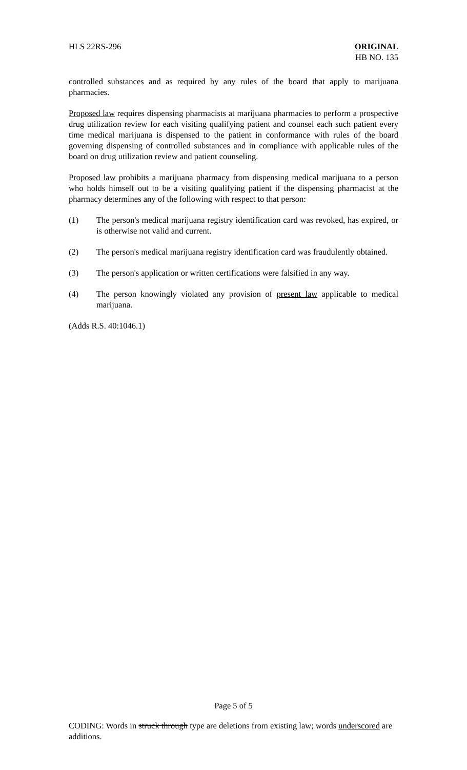HLS 22RS-296 ORIGINAL
HB NO. 135
controlled substances and as required by any rules of the board that apply to marijuana pharmacies.
Proposed law requires dispensing pharmacists at marijuana pharmacies to perform a prospective drug utilization review for each visiting qualifying patient and counsel each such patient every time medical marijuana is dispensed to the patient in conformance with rules of the board governing dispensing of controlled substances and in compliance with applicable rules of the board on drug utilization review and patient counseling.
Proposed law prohibits a marijuana pharmacy from dispensing medical marijuana to a person who holds himself out to be a visiting qualifying patient if the dispensing pharmacist at the pharmacy determines any of the following with respect to that person:
(1) The person's medical marijuana registry identification card was revoked, has expired, or is otherwise not valid and current.
(2) The person's medical marijuana registry identification card was fraudulently obtained.
(3) The person's application or written certifications were falsified in any way.
(4) The person knowingly violated any provision of present law applicable to medical marijuana.
(Adds R.S. 40:1046.1)
Page 5 of 5
CODING: Words in struck through type are deletions from existing law; words underscored are additions.